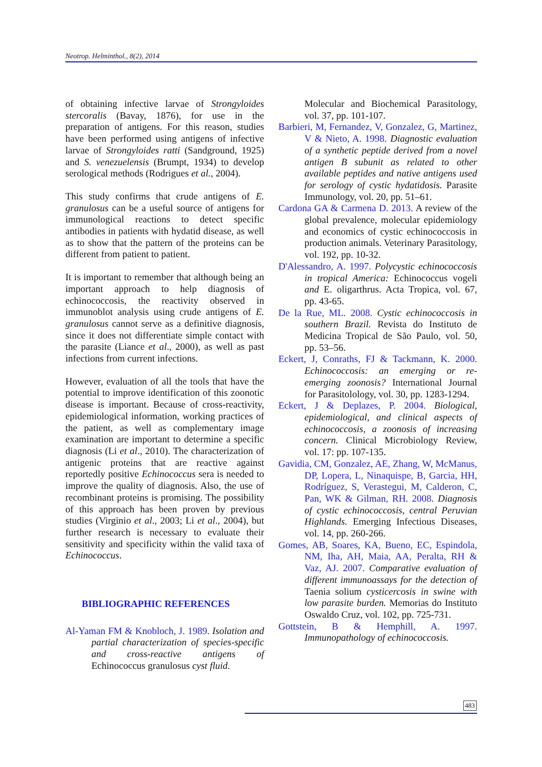Neotrop. Helminthol., 8(2), 2014
of obtaining infective larvae of Strongyloides stercoralis (Bavay, 1876), for use in the preparation of antigens. For this reason, studies have been performed using antigens of infective larvae of Strongyloides ratti (Sandground, 1925) and S. venezuelensis (Brumpt, 1934) to develop serological methods (Rodrigues et al., 2004).
This study confirms that crude antigens of E. granulosus can be a useful source of antigens for immunological reactions to detect specific antibodies in patients with hydatid disease, as well as to show that the pattern of the proteins can be different from patient to patient.
It is important to remember that although being an important approach to help diagnosis of echinococcosis, the reactivity observed in immunoblot analysis using crude antigens of E. granulosus cannot serve as a definitive diagnosis, since it does not differentiate simple contact with the parasite (Liance et al., 2000), as well as past infections from current infections.
However, evaluation of all the tools that have the potential to improve identification of this zoonotic disease is important. Because of cross-reactivity, epidemiological information, working practices of the patient, as well as complementary image examination are important to determine a specific diagnosis (Li et al., 2010). The characterization of antigenic proteins that are reactive against reportedly positive Echinococcus sera is needed to improve the quality of diagnosis. Also, the use of recombinant proteins is promising. The possibility of this approach has been proven by previous studies (Virginio et al., 2003; Li et al., 2004), but further research is necessary to evaluate their sensitivity and specificity within the valid taxa of Echinococcus.
BIBLIOGRAPHIC REFERENCES
Al-Yaman FM & Knobloch, J. 1989. Isolation and partial characterization of species-specific and cross-reactive antigens of Echinococcus granulosus cyst fluid.
Molecular and Biochemical Parasitology, vol. 37, pp. 101-107.
Barbieri, M, Fernandez, V, Gonzalez, G, Martinez, V & Nieto, A. 1998. Diagnostic evaluation of a synthetic peptide derived from a novel antigen B subunit as related to other available peptides and native antigens used for serology of cystic hydatidosis. Parasite Immunology, vol. 20, pp. 51–61.
Cardona GA & Carmena D. 2013. A review of the global prevalence, molecular epidemiology and economics of cystic echinococcosis in production animals. Veterinary Parasitology, vol. 192, pp. 10-32.
D'Alessandro, A. 1997. Polycystic echinococcosis in tropical America: Echinococcus vogeli and E. oligarthrus. Acta Tropica, vol. 67, pp. 43-65.
De la Rue, ML. 2008. Cystic echinococcosis in southern Brazil. Revista do Instituto de Medicina Tropical de São Paulo, vol. 50, pp. 53–56.
Eckert, J, Conraths, FJ & Tackmann, K. 2000. Echinococcosis: an emerging or re-emerging zoonosis? International Journal for Parasitolology, vol. 30, pp. 1283-1294.
Eckert, J & Deplazes, P. 2004. Biological, epidemiological, and clinical aspects of echinococcosis, a zoonosis of increasing concern. Clinical Microbiology Review, vol. 17: pp. 107-135.
Gavidia, CM, Gonzalez, AE, Zhang, W, McManus, DP, Lopera, L, Ninaquispe, B, Garcia, HH, Rodríguez, S, Verastegui, M, Calderon, C, Pan, WK & Gilman, RH. 2008. Diagnosis of cystic echinococcosis, central Peruvian Highlands. Emerging Infectious Diseases, vol. 14, pp. 260-266.
Gomes, AB, Soares, KA, Bueno, EC, Espindola, NM, Iha, AH, Maia, AA, Peralta, RH & Vaz, AJ. 2007. Comparative evaluation of different immunoassays for the detection of Taenia solium cysticercosis in swine with low parasite burden. Memorias do Instituto Oswaldo Cruz, vol. 102, pp. 725-731.
Gottstein, B & Hemphill, A. 1997. Immunopathology of echinococcosis.
483